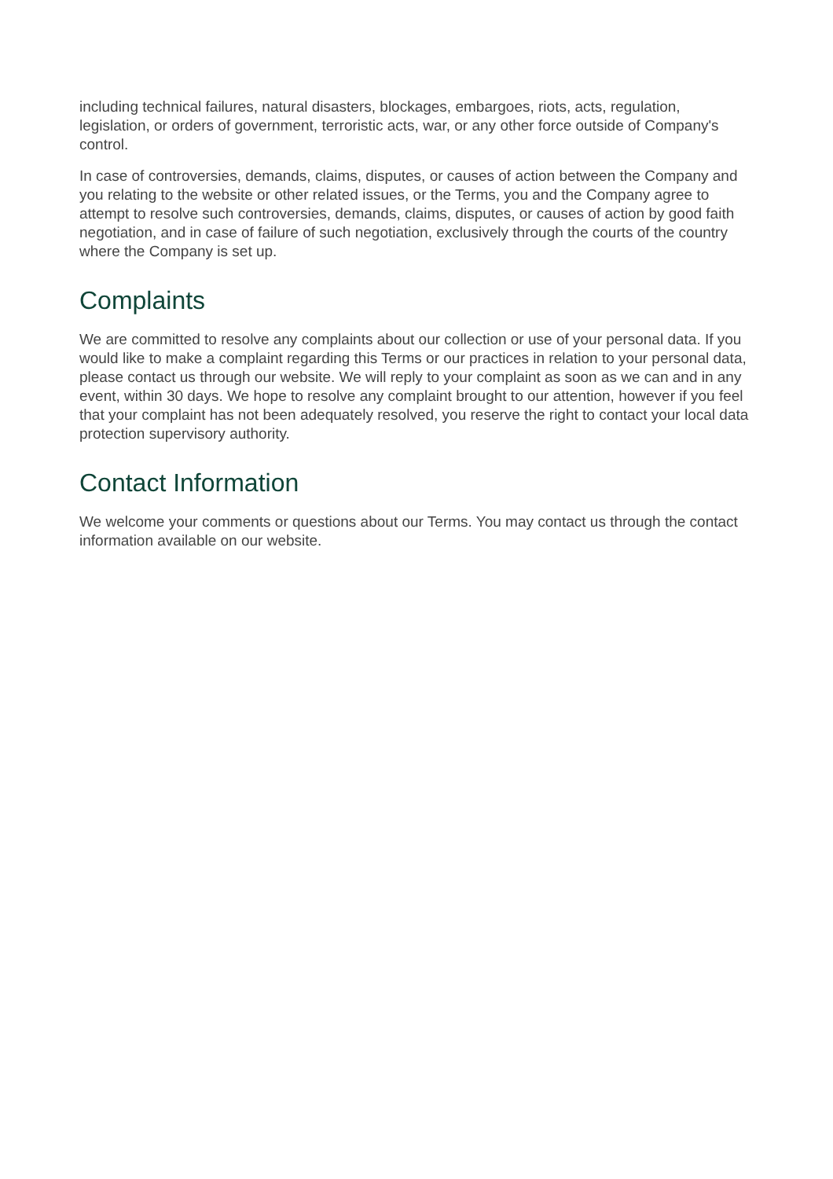including technical failures, natural disasters, blockages, embargoes, riots, acts, regulation, legislation, or orders of government, terroristic acts, war, or any other force outside of Company's control.
In case of controversies, demands, claims, disputes, or causes of action between the Company and you relating to the website or other related issues, or the Terms, you and the Company agree to attempt to resolve such controversies, demands, claims, disputes, or causes of action by good faith negotiation, and in case of failure of such negotiation, exclusively through the courts of the country where the Company is set up.
Complaints
We are committed to resolve any complaints about our collection or use of your personal data. If you would like to make a complaint regarding this Terms or our practices in relation to your personal data, please contact us through our website. We will reply to your complaint as soon as we can and in any event, within 30 days. We hope to resolve any complaint brought to our attention, however if you feel that your complaint has not been adequately resolved, you reserve the right to contact your local data protection supervisory authority.
Contact Information
We welcome your comments or questions about our Terms. You may contact us through the contact information available on our website.